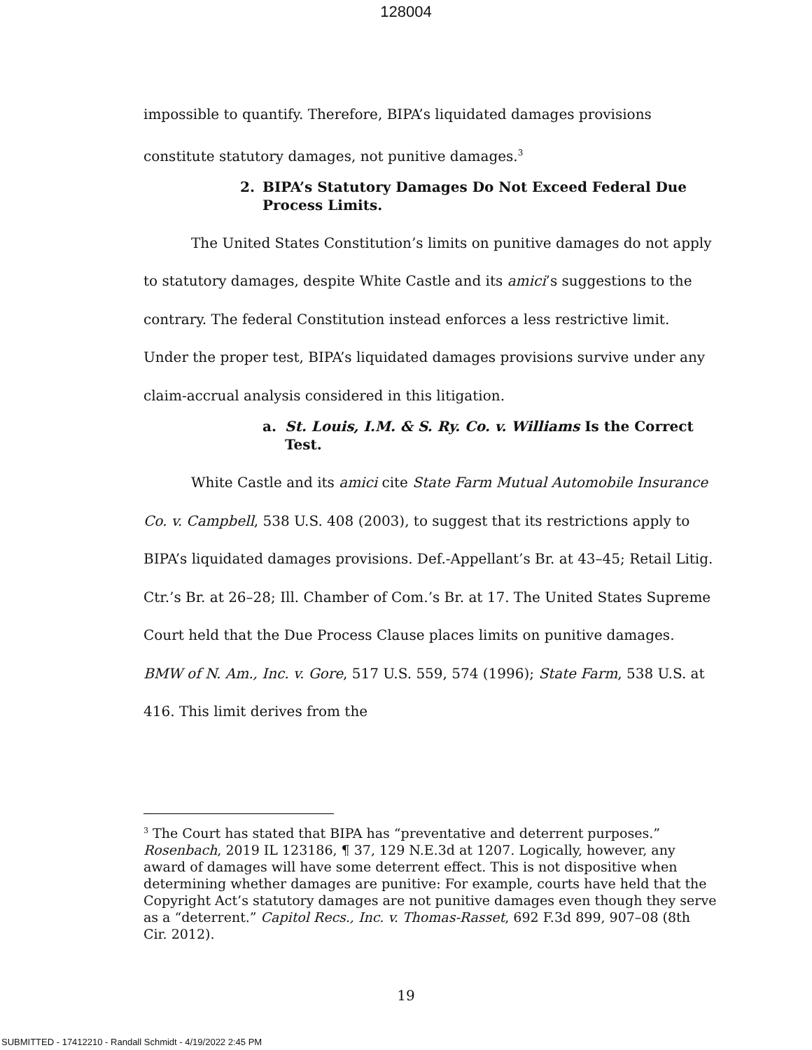128004
impossible to quantify. Therefore, BIPA’s liquidated damages provisions constitute statutory damages, not punitive damages.<sup>3</sup>
2. BIPA’s Statutory Damages Do Not Exceed Federal Due Process Limits.
The United States Constitution’s limits on punitive damages do not apply to statutory damages, despite White Castle and its amici’s suggestions to the contrary. The federal Constitution instead enforces a less restrictive limit. Under the proper test, BIPA’s liquidated damages provisions survive under any claim-accrual analysis considered in this litigation.
a. St. Louis, I.M. & S. Ry. Co. v. Williams Is the Correct Test.
White Castle and its amici cite State Farm Mutual Automobile Insurance Co. v. Campbell, 538 U.S. 408 (2003), to suggest that its restrictions apply to BIPA’s liquidated damages provisions. Def.-Appellant’s Br. at 43–45; Retail Litig. Ctr.’s Br. at 26–28; Ill. Chamber of Com.’s Br. at 17. The United States Supreme Court held that the Due Process Clause places limits on punitive damages. BMW of N. Am., Inc. v. Gore, 517 U.S. 559, 574 (1996); State Farm, 538 U.S. at 416. This limit derives from the
<sup>3</sup> The Court has stated that BIPA has “preventative and deterrent purposes.” Rosenbach, 2019 IL 123186, ¶ 37, 129 N.E.3d at 1207. Logically, however, any award of damages will have some deterrent effect. This is not dispositive when determining whether damages are punitive: For example, courts have held that the Copyright Act’s statutory damages are not punitive damages even though they serve as a “deterrent.” Capitol Recs., Inc. v. Thomas-Rasset, 692 F.3d 899, 907–08 (8th Cir. 2012).
19
SUBMITTED - 17412210 - Randall Schmidt - 4/19/2022 2:45 PM